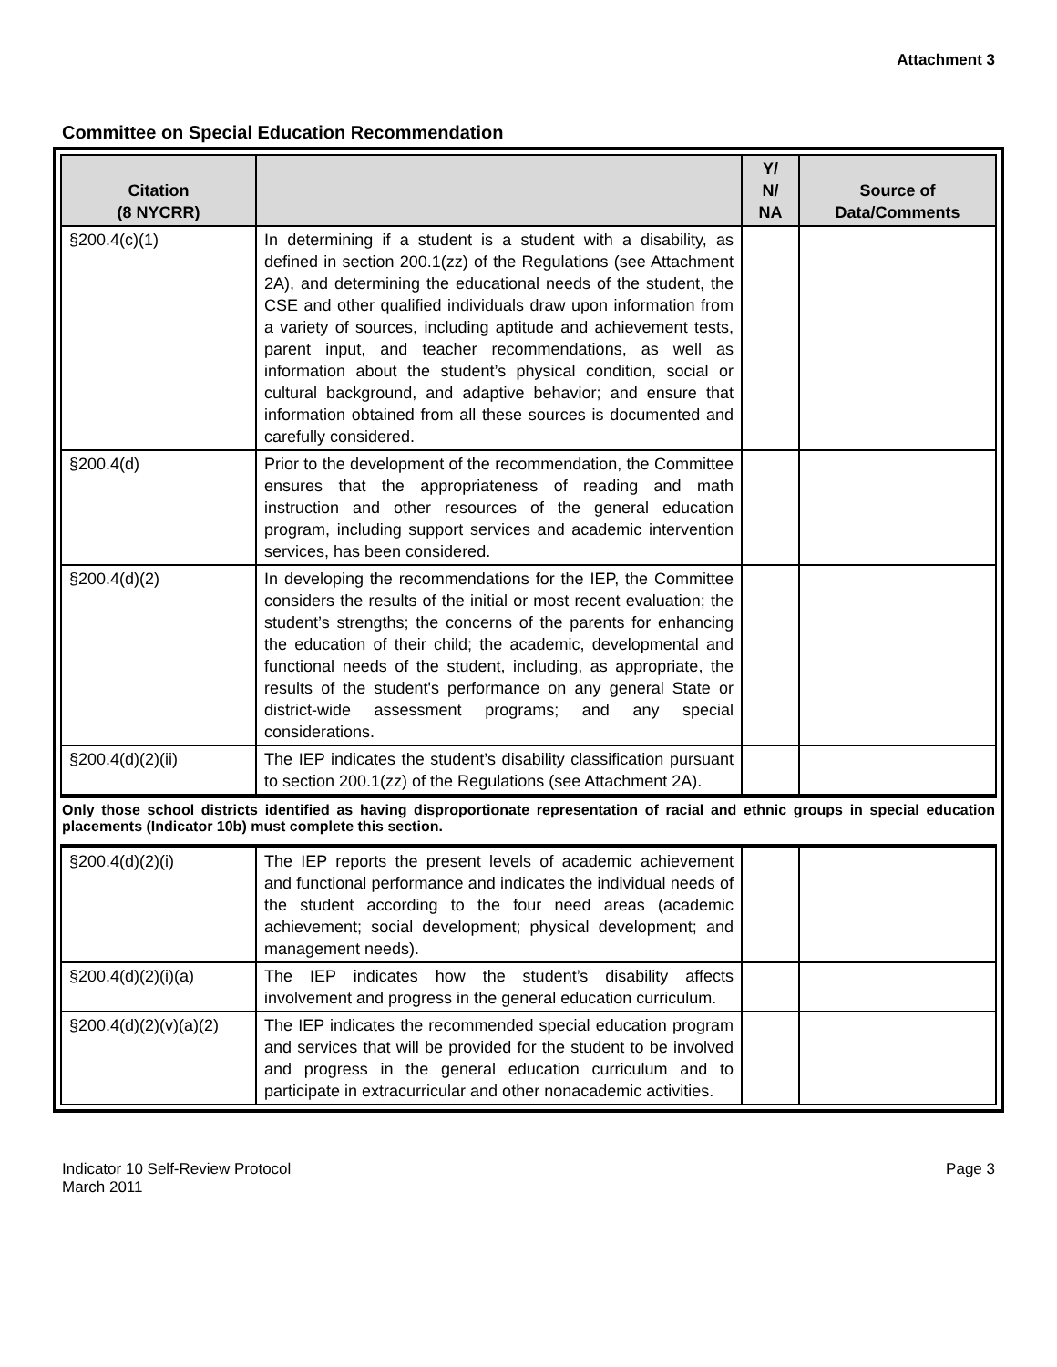Attachment 3
Committee on Special Education Recommendation
| Citation (8 NYCRR) | | Y/ N/ NA | Source of Data/Comments |
| --- | --- | --- | --- |
| §200.4(c)(1) | In determining if a student is a student with a disability, as defined in section 200.1(zz) of the Regulations (see Attachment 2A), and determining the educational needs of the student, the CSE and other qualified individuals draw upon information from a variety of sources, including aptitude and achievement tests, parent input, and teacher recommendations, as well as information about the student’s physical condition, social or cultural background, and adaptive behavior; and ensure that information obtained from all these sources is documented and carefully considered. | | |
| §200.4(d) | Prior to the development of the recommendation, the Committee ensures that the appropriateness of reading and math instruction and other resources of the general education program, including support services and academic intervention services, has been considered. | | |
| §200.4(d)(2) | In developing the recommendations for the IEP, the Committee considers the results of the initial or most recent evaluation; the student’s strengths; the concerns of the parents for enhancing the education of their child; the academic, developmental and functional needs of the student, including, as appropriate, the results of the student's performance on any general State or district-wide assessment programs; and any special considerations. | | |
| §200.4(d)(2)(ii) | The IEP indicates the student’s disability classification pursuant to section 200.1(zz) of the Regulations (see Attachment 2A). | | |
Only those school districts identified as having disproportionate representation of racial and ethnic groups in special education placements (Indicator 10b) must complete this section.
| §200.4(d)(2)(i) | The IEP reports the present levels of academic achievement and functional performance and indicates the individual needs of the student according to the four need areas (academic achievement; social development; physical development; and management needs). | | |
| §200.4(d)(2)(i)(a) | The IEP indicates how the student’s disability affects involvement and progress in the general education curriculum. | | |
| §200.4(d)(2)(v)(a)(2) | The IEP indicates the recommended special education program and services that will be provided for the student to be involved and progress in the general education curriculum and to participate in extracurricular and other nonacademic activities. | | |
Indicator 10 Self-Review Protocol
March 2011
Page 3